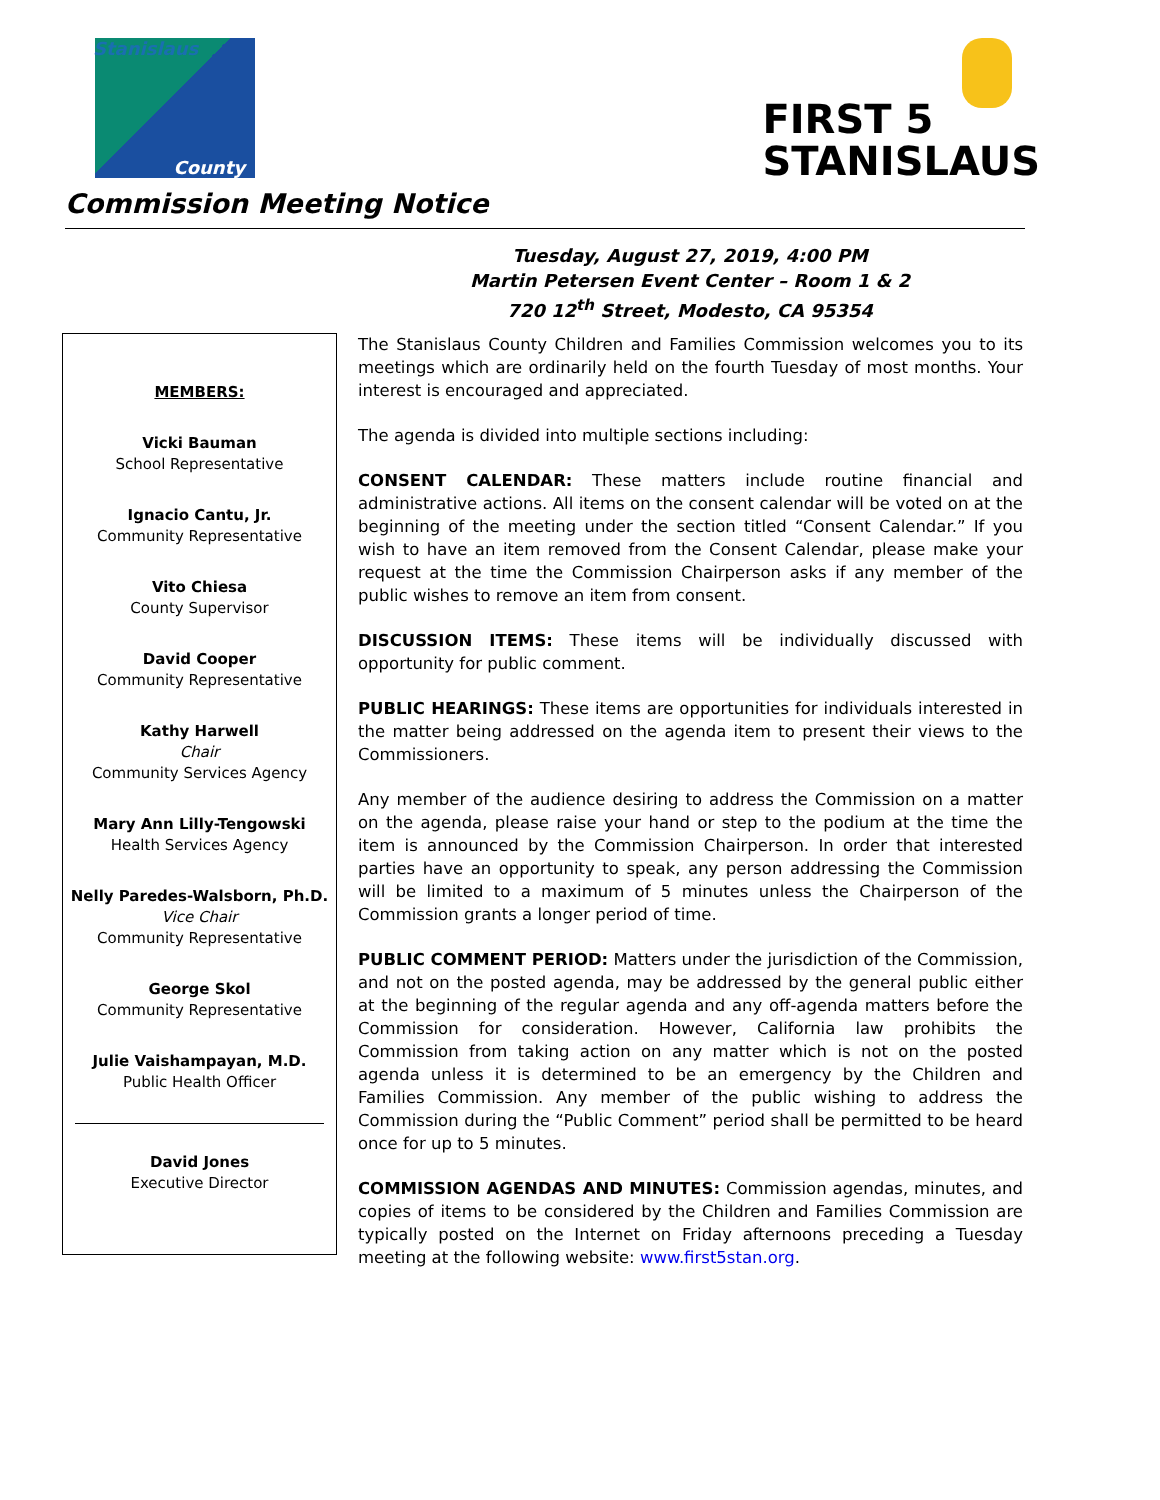Stanislaus
County
Commission Meeting Notice
FIRST 5
STANISLAUS
Tuesday, August 27, 2019, 4:00 PM
Martin Petersen Event Center – Room 1 & 2
720 12<sup>th</sup> Street, Modesto, CA 95354
MEMBERS:
Vicki Bauman
School Representative
Ignacio Cantu, Jr.
Community Representative
Vito Chiesa
County Supervisor
David Cooper
Community Representative
Kathy Harwell
Chair
Community Services Agency
Mary Ann Lilly-Tengowski
Health Services Agency
Nelly Paredes-Walsborn, Ph.D.
Vice Chair
Community Representative
George Skol
Community Representative
Julie Vaishampayan, M.D.
Public Health Officer
David Jones
Executive Director
The Stanislaus County Children and Families Commission welcomes you to its meetings which are ordinarily held on the fourth Tuesday of most months. Your interest is encouraged and appreciated.
The agenda is divided into multiple sections including:
CONSENT CALENDAR: These matters include routine financial and administrative actions. All items on the consent calendar will be voted on at the beginning of the meeting under the section titled “Consent Calendar.” If you wish to have an item removed from the Consent Calendar, please make your request at the time the Commission Chairperson asks if any member of the public wishes to remove an item from consent.
DISCUSSION ITEMS: These items will be individually discussed with opportunity for public comment.
PUBLIC HEARINGS: These items are opportunities for individuals interested in the matter being addressed on the agenda item to present their views to the Commissioners.
Any member of the audience desiring to address the Commission on a matter on the agenda, please raise your hand or step to the podium at the time the item is announced by the Commission Chairperson. In order that interested parties have an opportunity to speak, any person addressing the Commission will be limited to a maximum of 5 minutes unless the Chairperson of the Commission grants a longer period of time.
PUBLIC COMMENT PERIOD: Matters under the jurisdiction of the Commission, and not on the posted agenda, may be addressed by the general public either at the beginning of the regular agenda and any off-agenda matters before the Commission for consideration. However, California law prohibits the Commission from taking action on any matter which is not on the posted agenda unless it is determined to be an emergency by the Children and Families Commission. Any member of the public wishing to address the Commission during the “Public Comment” period shall be permitted to be heard once for up to 5 minutes.
COMMISSION AGENDAS AND MINUTES: Commission agendas, minutes, and copies of items to be considered by the Children and Families Commission are typically posted on the Internet on Friday afternoons preceding a Tuesday meeting at the following website: www.first5stan.org.